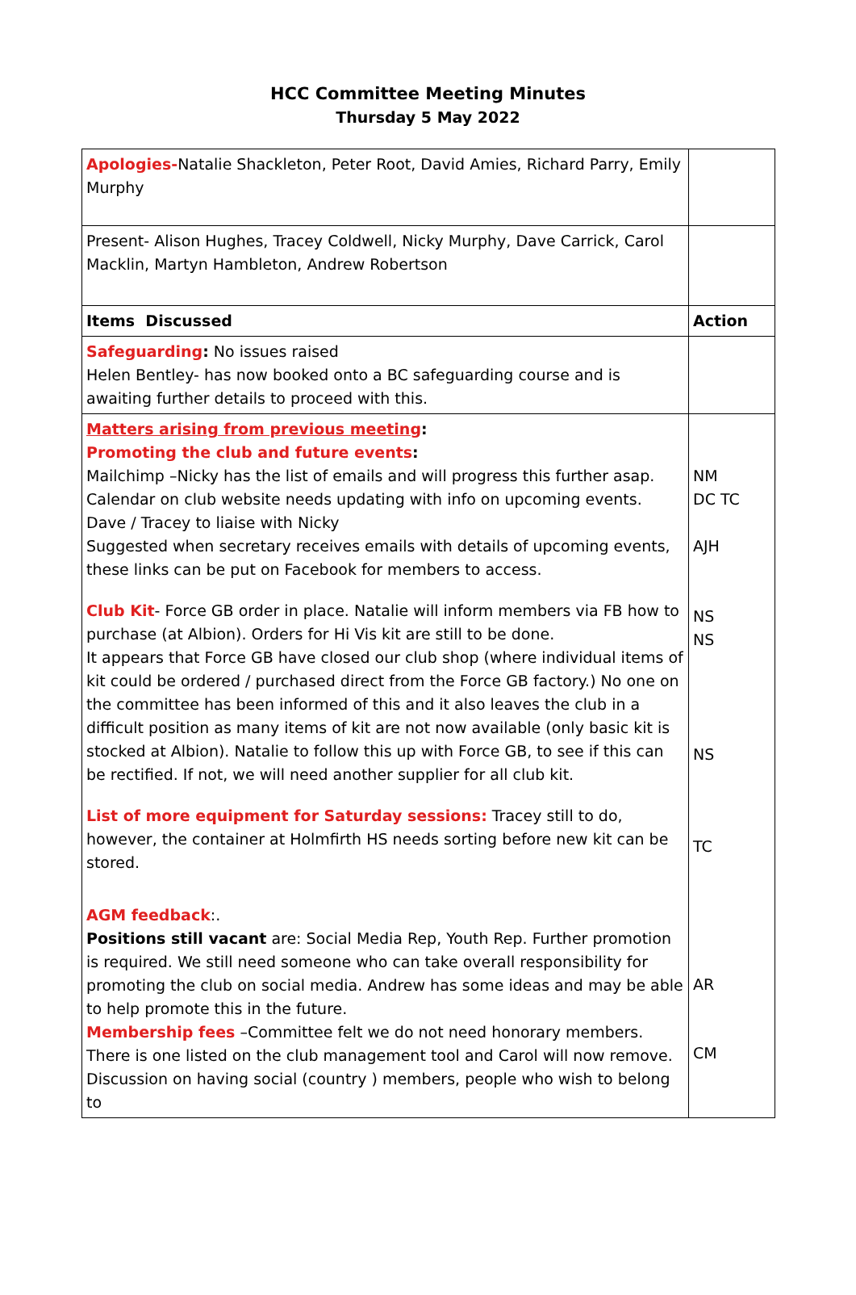HCC Committee Meeting Minutes
Thursday 5 May 2022
| Apologies- Natalie Shackleton, Peter Root, David Amies, Richard Parry, Emily Murphy | |
| Present- Alison Hughes, Tracey Coldwell, Nicky Murphy, Dave Carrick, Carol Macklin, Martyn Hambleton, Andrew Robertson | |
| Items Discussed | Action |
| Safeguarding : No issues raised Helen Bentley- has now booked onto a BC safeguarding course and is awaiting further details to proceed with this. | |
| Matters arising from previous meeting : Promoting the club and future events : Mailchimp –Nicky has the list of emails and will progress this further asap. Calendar on club website needs updating with info on upcoming events. Dave / Tracey to liaise with Nicky Suggested when secretary receives emails with details of upcoming events, these links can be put on Facebook for members to access. Club Kit - Force GB order in place. Natalie will inform members via FB how to purchase (at Albion). Orders for Hi Vis kit are still to be done. It appears that Force GB have closed our club shop (where individual items of kit could be ordered / purchased direct from the Force GB factory.) No one on the committee has been informed of this and it also leaves the club in a difficult position as many items of kit are not now available (only basic kit is stocked at Albion). Natalie to follow this up with Force GB, to see if this can be rectified. If not, we will need another supplier for all club kit. List of more equipment for Saturday sessions: Tracey still to do, however, the container at Holmfirth HS needs sorting before new kit can be stored. AGM feedback :. Positions still vacant are: Social Media Rep, Youth Rep. Further promotion is required. We still need someone who can take overall responsibility for promoting the club on social media. Andrew has some ideas and may be able to help promote this in the future. Membership fees –Committee felt we do not need honorary members. There is one listed on the club management tool and Carol will now remove. Discussion on having social (country ) members, people who wish to belong to | NM DC TC AJH NS NS NS TC AR CM |